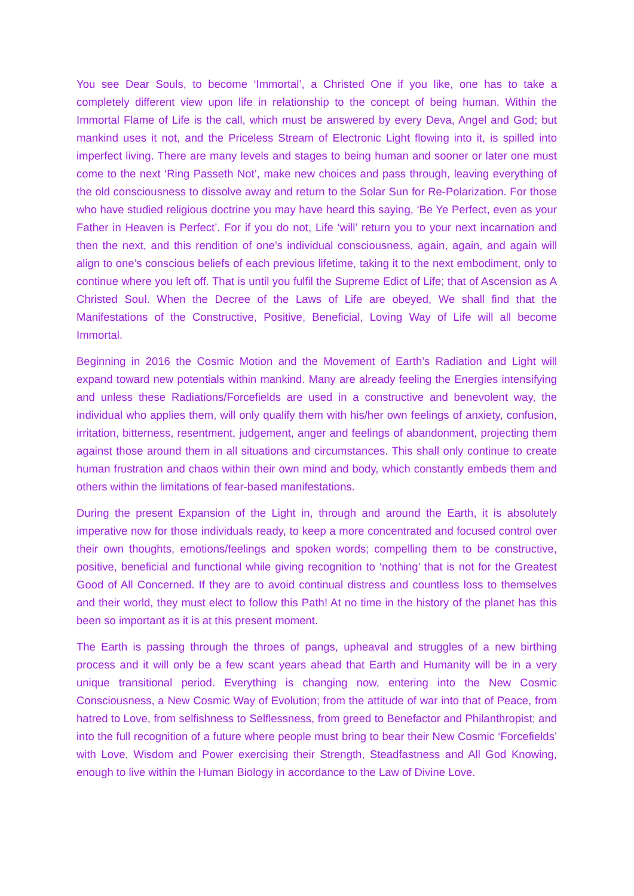You see Dear Souls, to become ‘Immortal’, a Christed One if you like, one has to take a completely different view upon life in relationship to the concept of being human. Within the Immortal Flame of Life is the call, which must be answered by every Deva, Angel and God; but mankind uses it not, and the Priceless Stream of Electronic Light flowing into it, is spilled into imperfect living. There are many levels and stages to being human and sooner or later one must come to the next ‘Ring Passeth Not’, make new choices and pass through, leaving everything of the old consciousness to dissolve away and return to the Solar Sun for Re-Polarization. For those who have studied religious doctrine you may have heard this saying, ‘Be Ye Perfect, even as your Father in Heaven is Perfect’. For if you do not, Life ‘will’ return you to your next incarnation and then the next, and this rendition of one’s individual consciousness, again, again, and again will align to one’s conscious beliefs of each previous lifetime, taking it to the next embodiment, only to continue where you left off. That is until you fulfil the Supreme Edict of Life; that of Ascension as A Christed Soul. When the Decree of the Laws of Life are obeyed, We shall find that the Manifestations of the Constructive, Positive, Beneficial, Loving Way of Life will all become Immortal.
Beginning in 2016 the Cosmic Motion and the Movement of Earth’s Radiation and Light will expand toward new potentials within mankind. Many are already feeling the Energies intensifying and unless these Radiations/Forcefields are used in a constructive and benevolent way, the individual who applies them, will only qualify them with his/her own feelings of anxiety, confusion, irritation, bitterness, resentment, judgement, anger and feelings of abandonment, projecting them against those around them in all situations and circumstances. This shall only continue to create human frustration and chaos within their own mind and body, which constantly embeds them and others within the limitations of fear-based manifestations.
During the present Expansion of the Light in, through and around the Earth, it is absolutely imperative now for those individuals ready, to keep a more concentrated and focused control over their own thoughts, emotions/feelings and spoken words; compelling them to be constructive, positive, beneficial and functional while giving recognition to ‘nothing’ that is not for the Greatest Good of All Concerned. If they are to avoid continual distress and countless loss to themselves and their world, they must elect to follow this Path! At no time in the history of the planet has this been so important as it is at this present moment.
The Earth is passing through the throes of pangs, upheaval and struggles of a new birthing process and it will only be a few scant years ahead that Earth and Humanity will be in a very unique transitional period. Everything is changing now, entering into the New Cosmic Consciousness, a New Cosmic Way of Evolution; from the attitude of war into that of Peace, from hatred to Love, from selfishness to Selflessness, from greed to Benefactor and Philanthropist; and into the full recognition of a future where people must bring to bear their New Cosmic ‘Forcefields’ with Love, Wisdom and Power exercising their Strength, Steadfastness and All God Knowing, enough to live within the Human Biology in accordance to the Law of Divine Love.